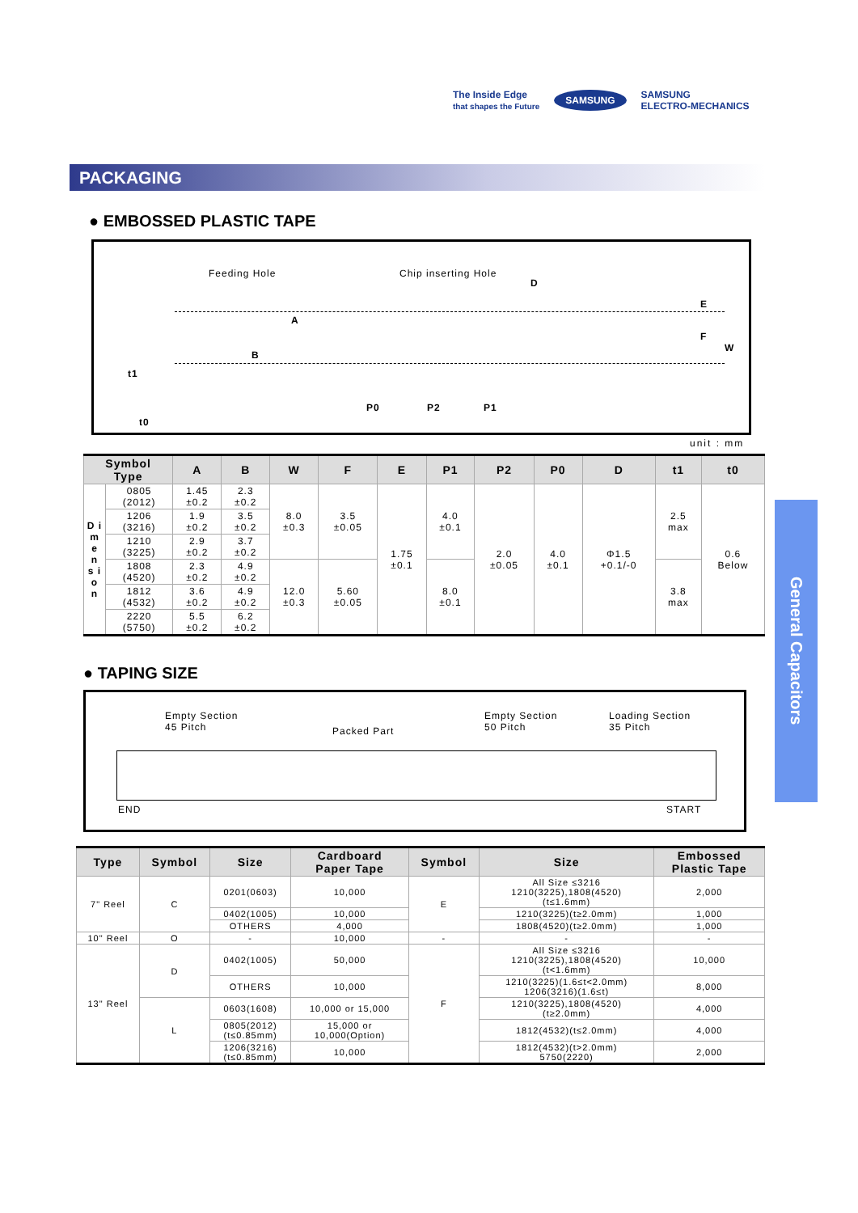The Inside Edge
that shapes the Future SAMSUNG SAMSUNG
ELECTRO-MECHANICS
PACKAGING
● EMBOSSED PLASTIC TAPE
Feeding Hole Chip inserting Hole
D
A
B
E
F
W
t1
t0
P0 P2 P1
unit : mm
| Symbol Type | | A | B | W | F | E | P1 | P2 | P0 | D | t1 | t0 |
| --- | --- | --- | --- | --- | --- | --- | --- | --- | --- | --- | --- | --- |
| D i m e n s i o n | 0805 (2012) | 1.45 ±0.2 | 2.3 ±0.2 | 8.0 ±0.3 | 3.5 ±0.05 | 1.75 ±0.1 | 4.0 ±0.1 | 2.0 ±0.05 | 4.0 ±0.1 | Φ1.5 +0.1/-0 | 2.5 max | 0.6 Below |
| | 1206 (3216) | 1.9 ±0.2 | 3.5 ±0.2 | | | | | | | | | |
| | 1210 (3225) | 2.9 ±0.2 | 3.7 ±0.2 | | | | | | | | | |
| | 1808 (4520) | 2.3 ±0.2 | 4.9 ±0.2 | 12.0 ±0.3 | 5.60 ±0.05 | | 8.0 ±0.1 | | | | 3.8 max | |
| | 1812 (4532) | 3.6 ±0.2 | 4.9 ±0.2 | | | | | | | | | |
| | 2220 (5750) | 5.5 ±0.2 | 6.2 ±0.2 | | | | | | | | | |
● TAPING SIZE
Empty Section
45 Pitch
Packed Part
Empty Section
50 Pitch
Loading Section
35 Pitch
END START
| Type | Symbol | Size | Cardboard Paper Tape | Symbol | Size | Embossed Plastic Tape |
| --- | --- | --- | --- | --- | --- | --- |
| 7" Reel | C | 0201(0603) | 10,000 | E | All Size ≤3216 1210(3225),1808(4520) (t≤1.6mm) | 2,000 |
| | | 0402(1005) | 10,000 | | 1210(3225)(t≥2.0mm) | 1,000 |
| | | OTHERS | 4,000 | | 1808(4520)(t≥2.0mm) | 1,000 |
| 10" Reel | O | - | 10,000 | - | - | - |
| 13" Reel | D | 0402(1005) | 50,000 | F | All Size ≤3216 1210(3225),1808(4520) (t<1.6mm) | 10,000 |
| | | OTHERS | 10,000 | | 1210(3225)(1.6≤t<2.0mm) 1206(3216)(1.6≤t) | 8,000 |
| | L | 0603(1608) | 10,000 or 15,000 | | 1210(3225),1808(4520) (t≥2.0mm) | 4,000 |
| | | 0805(2012) (t≤0.85mm) | 15,000 or 10,000(Option) | | 1812(4532)(t≤2.0mm) | 4,000 |
| | | 1206(3216) (t≤0.85mm) | 10,000 | | 1812(4532)(t>2.0mm) 5750(2220) | 2,000 |
General Capacitors